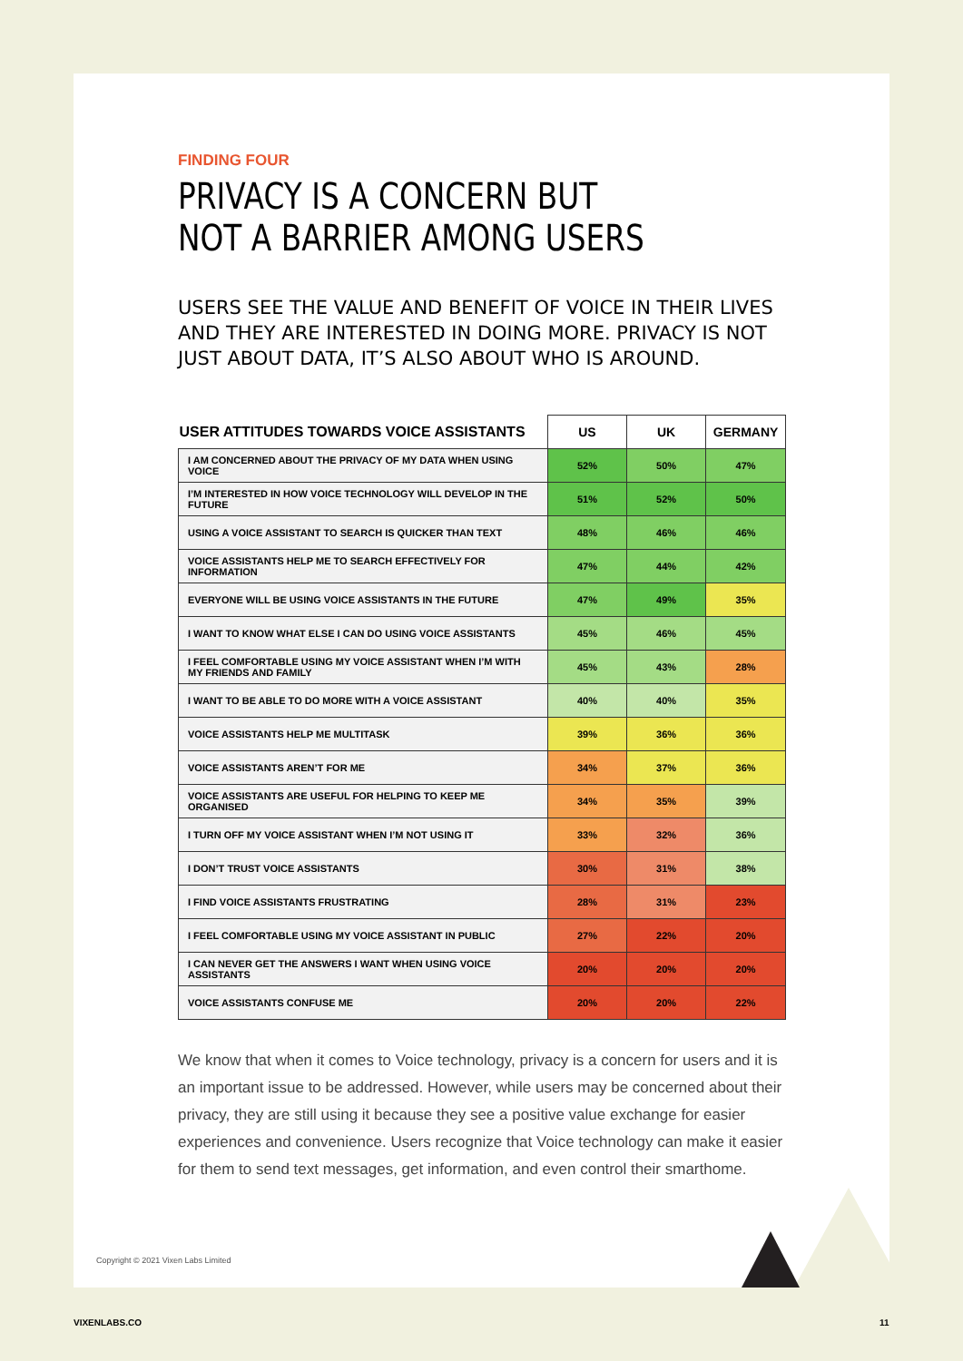FINDING FOUR
PRIVACY IS A CONCERN BUT
NOT A BARRIER AMONG USERS
USERS SEE THE VALUE AND BENEFIT OF VOICE IN THEIR LIVES AND THEY ARE INTERESTED IN DOING MORE. PRIVACY IS NOT JUST ABOUT DATA, IT’S ALSO ABOUT WHO IS AROUND.
| USER ATTITUDES TOWARDS VOICE ASSISTANTS | US | UK | GERMANY |
| --- | --- | --- | --- |
| I AM CONCERNED ABOUT THE PRIVACY OF MY DATA WHEN USING VOICE | 52% | 50% | 47% |
| I’M INTERESTED IN HOW VOICE TECHNOLOGY WILL DEVELOP IN THE FUTURE | 51% | 52% | 50% |
| USING A VOICE ASSISTANT TO SEARCH IS QUICKER THAN TEXT | 48% | 46% | 46% |
| VOICE ASSISTANTS HELP ME TO SEARCH EFFECTIVELY FOR INFORMATION | 47% | 44% | 42% |
| EVERYONE WILL BE USING VOICE ASSISTANTS IN THE FUTURE | 47% | 49% | 35% |
| I WANT TO KNOW WHAT ELSE I CAN DO USING VOICE ASSISTANTS | 45% | 46% | 45% |
| I FEEL COMFORTABLE USING MY VOICE ASSISTANT WHEN I’M WITH MY FRIENDS AND FAMILY | 45% | 43% | 28% |
| I WANT TO BE ABLE TO DO MORE WITH A VOICE ASSISTANT | 40% | 40% | 35% |
| VOICE ASSISTANTS HELP ME MULTITASK | 39% | 36% | 36% |
| VOICE ASSISTANTS AREN’T FOR ME | 34% | 37% | 36% |
| VOICE ASSISTANTS ARE USEFUL FOR HELPING TO KEEP ME ORGANISED | 34% | 35% | 39% |
| I TURN OFF MY VOICE ASSISTANT WHEN I’M NOT USING IT | 33% | 32% | 36% |
| I DON’T TRUST VOICE ASSISTANTS | 30% | 31% | 38% |
| I FIND VOICE ASSISTANTS FRUSTRATING | 28% | 31% | 23% |
| I FEEL COMFORTABLE USING MY VOICE ASSISTANT IN PUBLIC | 27% | 22% | 20% |
| I CAN NEVER GET THE ANSWERS I WANT WHEN USING VOICE ASSISTANTS | 20% | 20% | 20% |
| VOICE ASSISTANTS CONFUSE ME | 20% | 20% | 22% |
We know that when it comes to Voice technology, privacy is a concern for users and it is an important issue to be addressed. However, while users may be concerned about their privacy, they are still using it because they see a positive value exchange for easier experiences and convenience. Users recognize that Voice technology can make it easier for them to send text messages, get information, and even control their smarthome.
Copyright © 2021 Vixen Labs Limited
VIXENLABS.CO 11